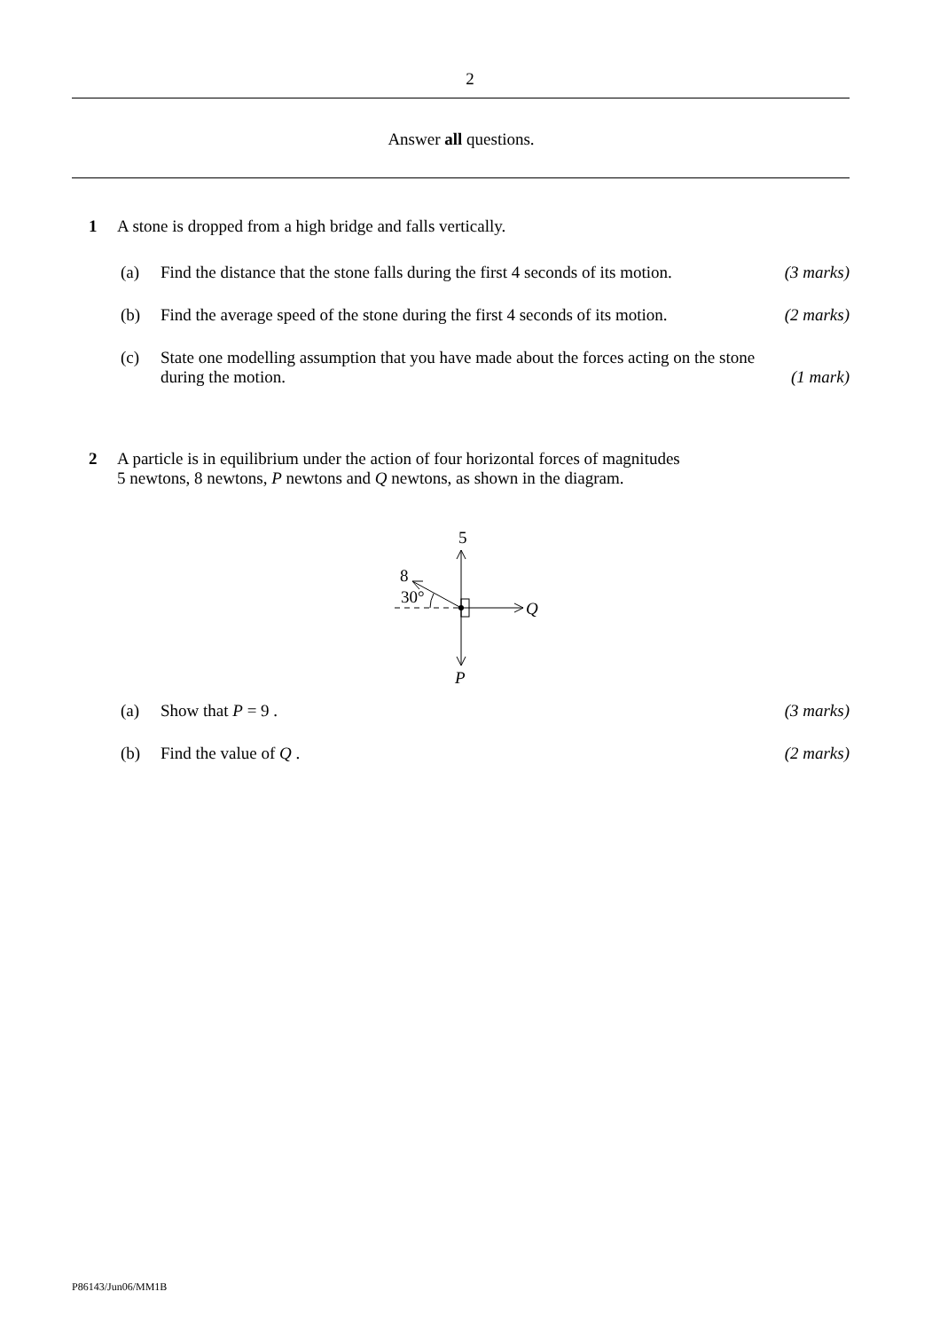2
Answer all questions.
1 A stone is dropped from a high bridge and falls vertically.
(a) Find the distance that the stone falls during the first 4 seconds of its motion.
(3 marks)
(b) Find the average speed of the stone during the first 4 seconds of its motion.
(2 marks)
(c)
State one modelling assumption that you have made about the forces acting on the stone during the motion.
(1 mark)
2 A particle is in equilibrium under the action of four horizontal forces of magnitudes
5 newtons, 8 newtons, P newtons and Q newtons, as shown in the diagram.
5
8
30°
Q
P
(a) Show that P = 9 . (3 marks)
(b) Find the value of Q . (2 marks)
P86143/Jun06/MM1B